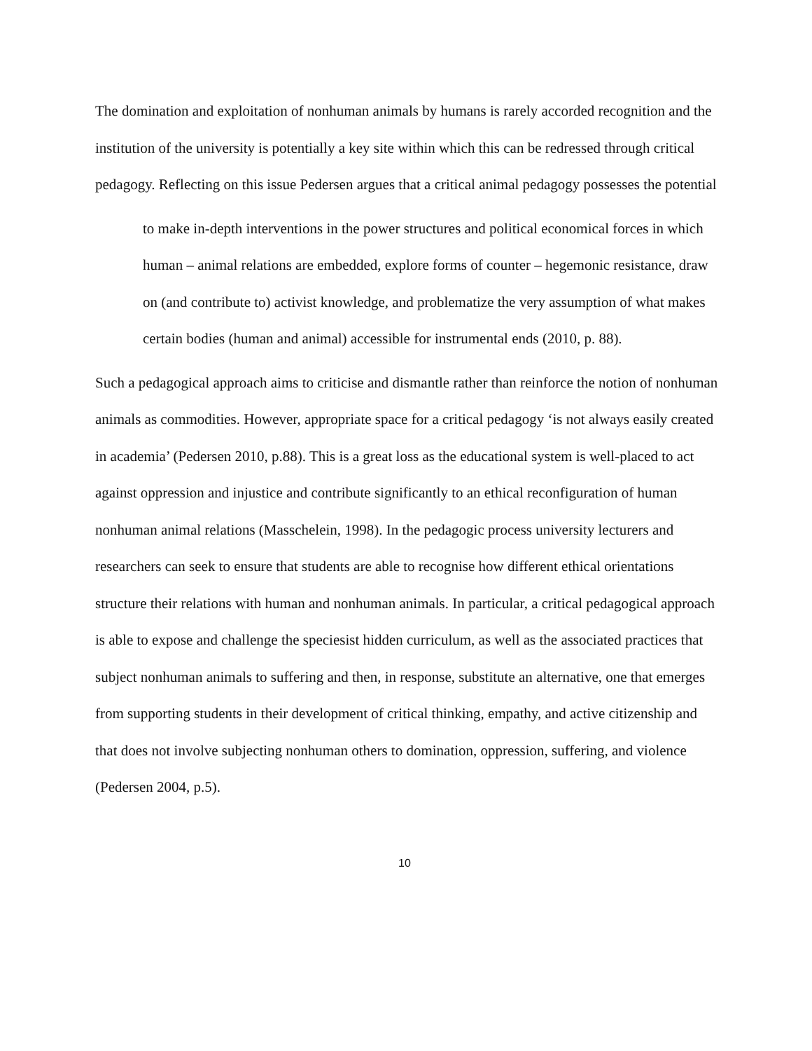The domination and exploitation of nonhuman animals by humans is rarely accorded recognition and the institution of the university is potentially a key site within which this can be redressed through critical pedagogy. Reflecting on this issue Pedersen argues that a critical animal pedagogy possesses the potential
to make in-depth interventions in the power structures and political economical forces in which human – animal relations are embedded, explore forms of counter – hegemonic resistance, draw on (and contribute to) activist knowledge, and problematize the very assumption of what makes certain bodies (human and animal) accessible for instrumental ends (2010, p. 88).
Such a pedagogical approach aims to criticise and dismantle rather than reinforce the notion of nonhuman animals as commodities. However, appropriate space for a critical pedagogy ‘is not always easily created in academia’ (Pedersen 2010, p.88). This is a great loss as the educational system is well-placed to act against oppression and injustice and contribute significantly to an ethical reconfiguration of human nonhuman animal relations (Masschelein, 1998). In the pedagogic process university lecturers and researchers can seek to ensure that students are able to recognise how different ethical orientations structure their relations with human and nonhuman animals. In particular, a critical pedagogical approach is able to expose and challenge the speciesist hidden curriculum, as well as the associated practices that subject nonhuman animals to suffering and then, in response, substitute an alternative, one that emerges from supporting students in their development of critical thinking, empathy, and active citizenship and that does not involve subjecting nonhuman others to domination, oppression, suffering, and violence (Pedersen 2004, p.5).
10